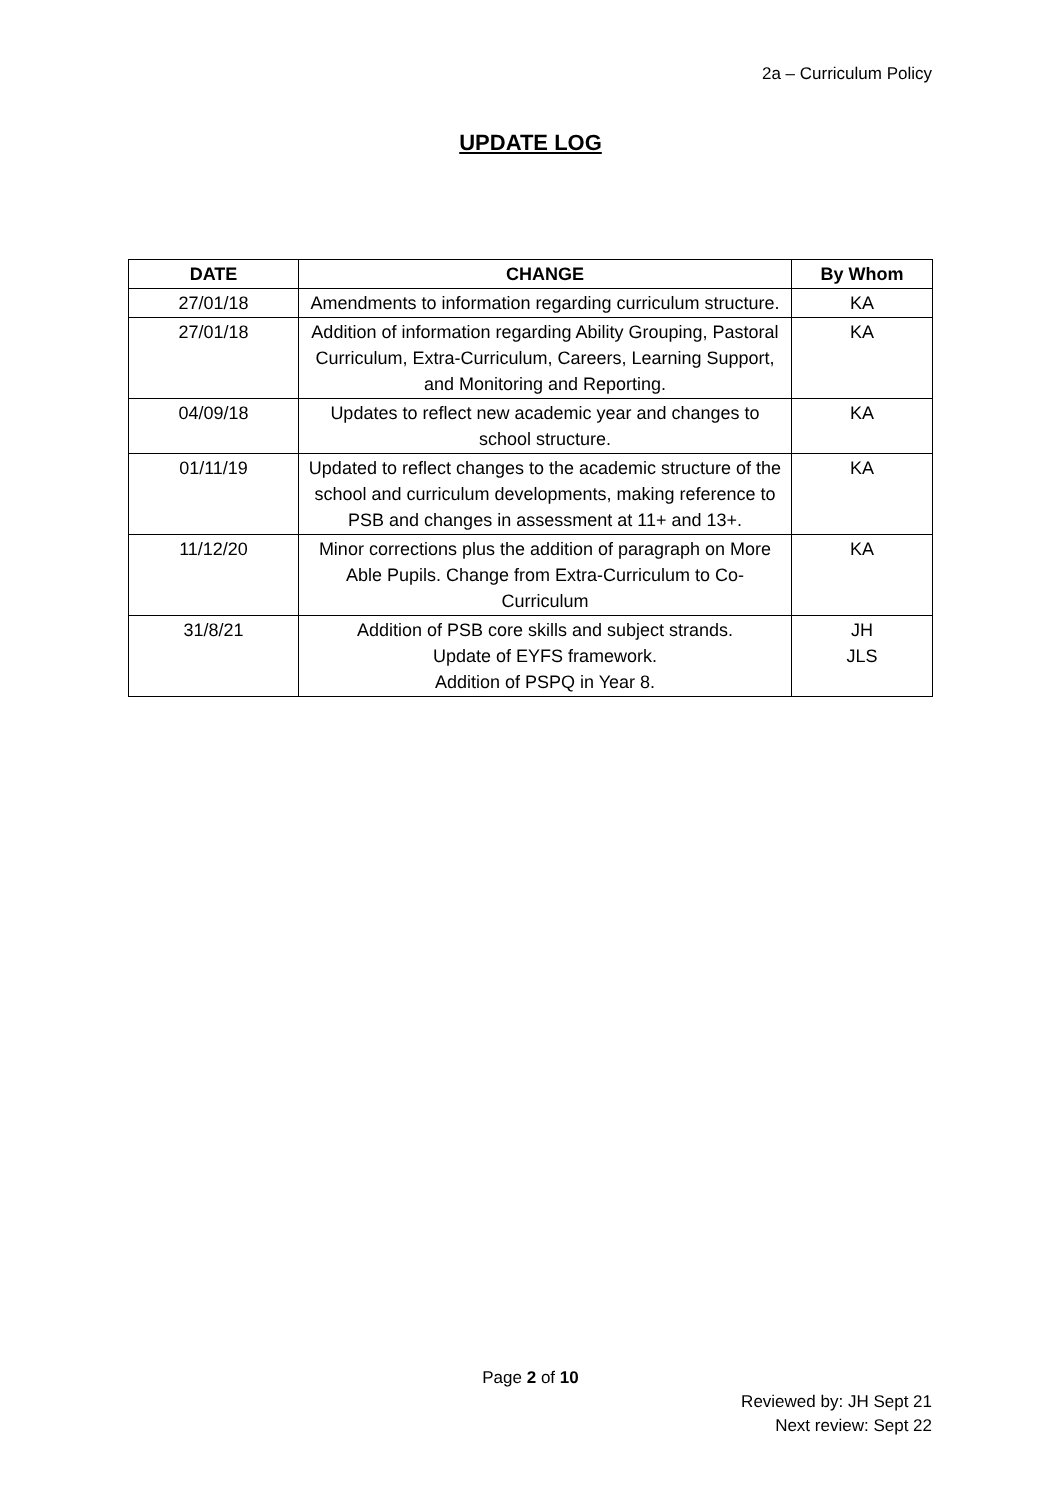2a – Curriculum Policy
UPDATE LOG
| DATE | CHANGE | By Whom |
| --- | --- | --- |
| 27/01/18 | Amendments to information regarding curriculum structure. | KA |
| 27/01/18 | Addition of information regarding Ability Grouping, Pastoral Curriculum, Extra-Curriculum, Careers, Learning Support, and Monitoring and Reporting. | KA |
| 04/09/18 | Updates to reflect new academic year and changes to school structure. | KA |
| 01/11/19 | Updated to reflect changes to the academic structure of the school and curriculum developments, making reference to PSB and changes in assessment at 11+ and 13+. | KA |
| 11/12/20 | Minor corrections plus the addition of paragraph on More Able Pupils. Change from Extra-Curriculum to Co-Curriculum | KA |
| 31/8/21 | Addition of PSB core skills and subject strands. Update of EYFS framework. Addition of PSPQ in Year 8. | JH JLS |
Page 2 of 10
Reviewed by: JH Sept 21
Next review: Sept 22